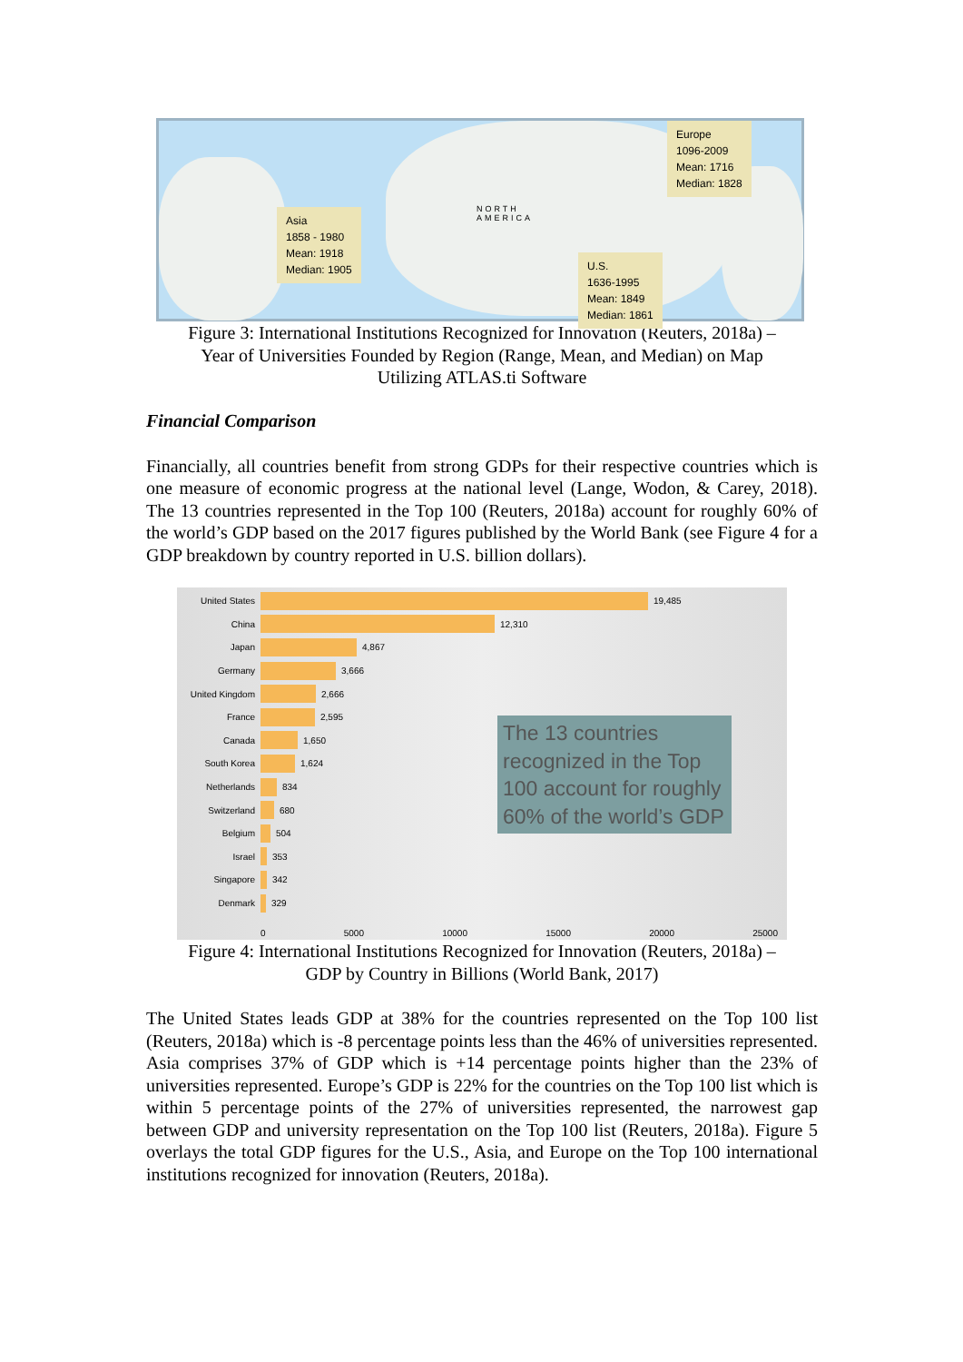Asia
1858 - 1980
Mean: 1918
Median: 1905
Europe
1096-2009
Mean: 1716
Median: 1828
U.S.
1636-1995
Mean: 1849
Median: 1861
NORTH
AMERICA
Figure 3: International Institutions Recognized for Innovation (Reuters, 2018a) –
Year of Universities Founded by Region (Range, Mean, and Median) on Map
Utilizing ATLAS.ti Software
Financial Comparison
Financially, all countries benefit from strong GDPs for their respective countries which is one measure of economic progress at the national level (Lange, Wodon, & Carey, 2018). The 13 countries represented in the Top 100 (Reuters, 2018a) account for roughly 60% of the world’s GDP based on the 2017 figures published by the World Bank (see Figure 4 for a GDP breakdown by country reported in U.S. billion dollars).
United States 19,485
China 12,310
Japan 4,867
Germany 3,666
United Kingdom 2,666
France 2,595
Canada 1,650
South Korea 1,624
Netherlands 834
Switzerland 680
Belgium 504
Israel 353
Singapore 342
Denmark 329
The 13 countries recognized in the Top 100 account for roughly 60% of the world’s GDP
0 5000 10000 15000 20000 25000
Figure 4: International Institutions Recognized for Innovation (Reuters, 2018a) –
GDP by Country in Billions (World Bank, 2017)
The United States leads GDP at 38% for the countries represented on the Top 100 list (Reuters, 2018a) which is -8 percentage points less than the 46% of universities represented. Asia comprises 37% of GDP which is +14 percentage points higher than the 23% of universities represented. Europe’s GDP is 22% for the countries on the Top 100 list which is within 5 percentage points of the 27% of universities represented, the narrowest gap between GDP and university representation on the Top 100 list (Reuters, 2018a). Figure 5 overlays the total GDP figures for the U.S., Asia, and Europe on the Top 100 international institutions recognized for innovation (Reuters, 2018a).